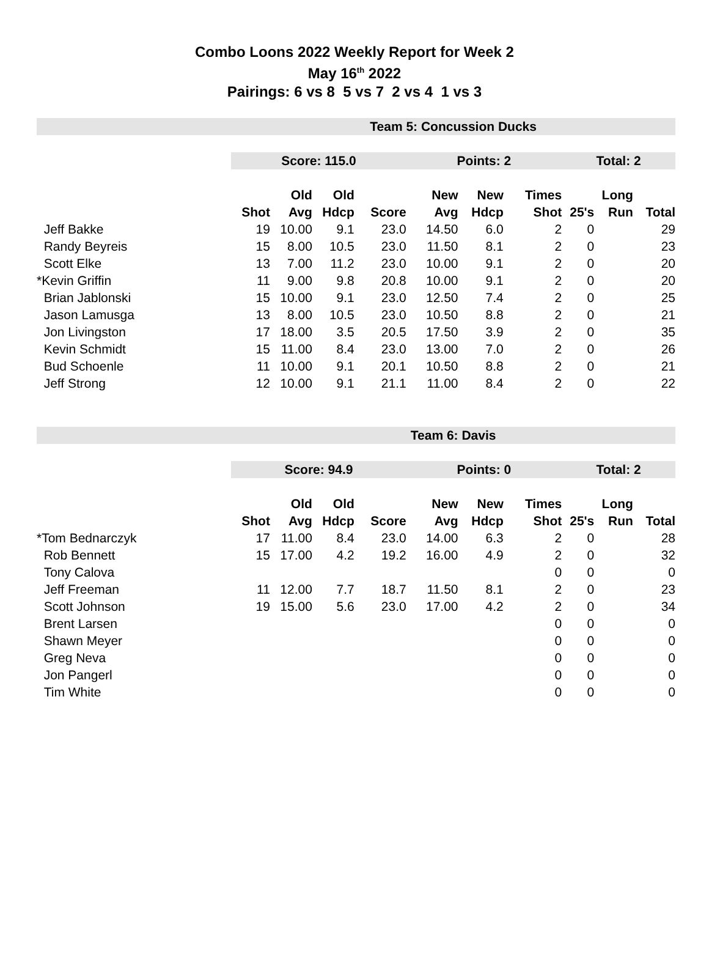Combo Loons 2022 Weekly Report for Week 2
May 16<sup>th</sup> 2022
Pairings: 6 vs 8 5 vs 7 2 vs 4 1 vs 3
| | Team 5: Concussion Ducks | | | | | | | | | |
| | Score: 115.0 | | | | Points: 2 | | | Total: 2 | | |
| | | Old | Old | | New | New | Times | | Long | |
| | Shot | Avg | Hdcp | Score | Avg | Hdcp | Shot | 25's | Run | Total |
| Jeff Bakke | 19 | 10.00 | 9.1 | 23.0 | 14.50 | 6.0 | 2 | 0 | | 29 |
| Randy Beyreis | 15 | 8.00 | 10.5 | 23.0 | 11.50 | 8.1 | 2 | 0 | | 23 |
| Scott Elke | 13 | 7.00 | 11.2 | 23.0 | 10.00 | 9.1 | 2 | 0 | | 20 |
| *Kevin Griffin | 11 | 9.00 | 9.8 | 20.8 | 10.00 | 9.1 | 2 | 0 | | 20 |
| Brian Jablonski | 15 | 10.00 | 9.1 | 23.0 | 12.50 | 7.4 | 2 | 0 | | 25 |
| Jason Lamusga | 13 | 8.00 | 10.5 | 23.0 | 10.50 | 8.8 | 2 | 0 | | 21 |
| Jon Livingston | 17 | 18.00 | 3.5 | 20.5 | 17.50 | 3.9 | 2 | 0 | | 35 |
| Kevin Schmidt | 15 | 11.00 | 8.4 | 23.0 | 13.00 | 7.0 | 2 | 0 | | 26 |
| Bud Schoenle | 11 | 10.00 | 9.1 | 20.1 | 10.50 | 8.8 | 2 | 0 | | 21 |
| Jeff Strong | 12 | 10.00 | 9.1 | 21.1 | 11.00 | 8.4 | 2 | 0 | | 22 |
| | Team 6: Davis | | | | | | | | | |
| | Score: 94.9 | | | | Points: 0 | | | Total: 2 | | |
| | | Old | Old | | New | New | Times | | Long | |
| | Shot | Avg | Hdcp | Score | Avg | Hdcp | Shot | 25's | Run | Total |
| *Tom Bednarczyk | 17 | 11.00 | 8.4 | 23.0 | 14.00 | 6.3 | 2 | 0 | | 28 |
| Rob Bennett | 15 | 17.00 | 4.2 | 19.2 | 16.00 | 4.9 | 2 | 0 | | 32 |
| Tony Calova | | | | | | | 0 | 0 | | 0 |
| Jeff Freeman | 11 | 12.00 | 7.7 | 18.7 | 11.50 | 8.1 | 2 | 0 | | 23 |
| Scott Johnson | 19 | 15.00 | 5.6 | 23.0 | 17.00 | 4.2 | 2 | 0 | | 34 |
| Brent Larsen | | | | | | | 0 | 0 | | 0 |
| Shawn Meyer | | | | | | | 0 | 0 | | 0 |
| Greg Neva | | | | | | | 0 | 0 | | 0 |
| Jon Pangerl | | | | | | | 0 | 0 | | 0 |
| Tim White | | | | | | | 0 | 0 | | 0 |